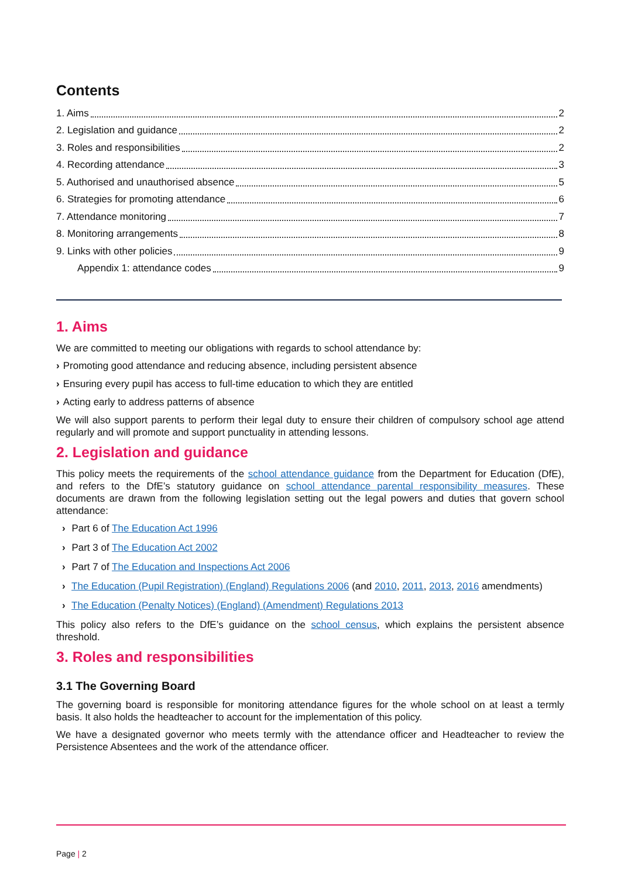Contents
1. Aims 2
2. Legislation and guidance 2
3. Roles and responsibilities 2
4. Recording attendance 3
5. Authorised and unauthorised absence 5
6. Strategies for promoting attendance 6
7. Attendance monitoring 7
8. Monitoring arrangements 8
9. Links with other policies 9
Appendix 1: attendance codes 9
1. Aims
We are committed to meeting our obligations with regards to school attendance by:
› Promoting good attendance and reducing absence, including persistent absence
› Ensuring every pupil has access to full-time education to which they are entitled
› Acting early to address patterns of absence
We will also support parents to perform their legal duty to ensure their children of compulsory school age attend regularly and will promote and support punctuality in attending lessons.
2. Legislation and guidance
This policy meets the requirements of the school attendance guidance from the Department for Education (DfE), and refers to the DfE’s statutory guidance on school attendance parental responsibility measures. These documents are drawn from the following legislation setting out the legal powers and duties that govern school attendance:
› Part 6 of The Education Act 1996
› Part 3 of The Education Act 2002
› Part 7 of The Education and Inspections Act 2006
› The Education (Pupil Registration) (England) Regulations 2006 (and 2010, 2011, 2013, 2016 amendments)
› The Education (Penalty Notices) (England) (Amendment) Regulations 2013
This policy also refers to the DfE’s guidance on the school census, which explains the persistent absence threshold.
3. Roles and responsibilities
3.1 The Governing Board
The governing board is responsible for monitoring attendance figures for the whole school on at least a termly basis. It also holds the headteacher to account for the implementation of this policy.
We have a designated governor who meets termly with the attendance officer and Headteacher to review the Persistence Absentees and the work of the attendance officer.
Page | 2